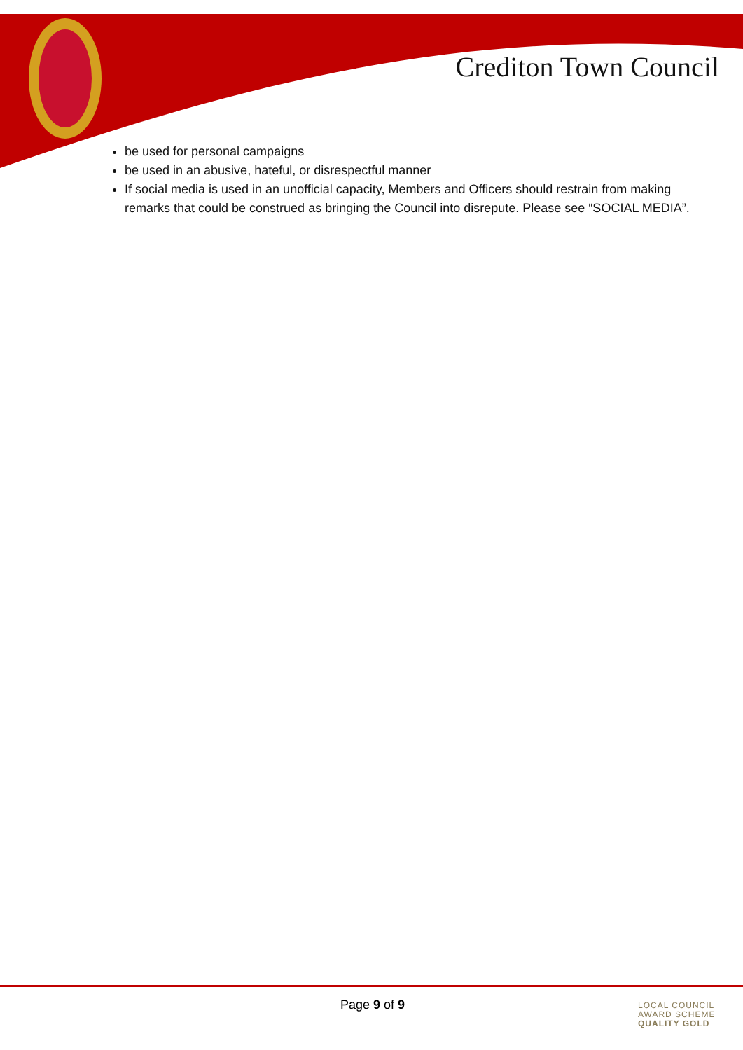Crediton Town Council
be used for personal campaigns
be used in an abusive, hateful, or disrespectful manner
If social media is used in an unofficial capacity, Members and Officers should restrain from making remarks that could be construed as bringing the Council into disrepute. Please see “SOCIAL MEDIA”.
Page 9 of 9
LOCAL COUNCIL
AWARD SCHEME
QUALITY GOLD